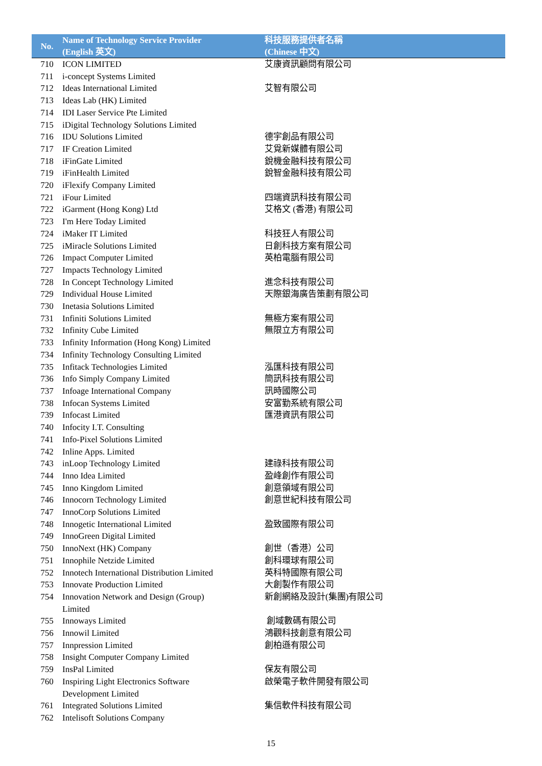| No. | Name of Technology Service Provider (English 英文) | 科技服務提供者名稱 (Chinese 中文) |
| --- | --- | --- |
| 710 | ICON LIMITED | 艾康資訊顧問有限公司 |
| 711 | i-concept Systems Limited | |
| 712 | Ideas International Limited | 艾智有限公司 |
| 713 | Ideas Lab (HK) Limited | |
| 714 | IDI Laser Service Pte Limited | |
| 715 | iDigital Technology Solutions Limited | |
| 716 | IDU Solutions Limited | 德宇創品有限公司 |
| 717 | IF Creation Limited | 艾覓新媒體有限公司 |
| 718 | iFinGate Limited | 銳機金融科技有限公司 |
| 719 | iFinHealth Limited | 銳智金融科技有限公司 |
| 720 | iFlexify Company Limited | |
| 721 | iFour Limited | 四端資訊科技有限公司 |
| 722 | iGarment (Hong Kong) Ltd | 艾格文 (香港) 有限公司 |
| 723 | I'm Here Today Limited | |
| 724 | iMaker IT Limited | 科技狂人有限公司 |
| 725 | iMiracle Solutions Limited | 日創科技方案有限公司 |
| 726 | Impact Computer Limited | 英柏電腦有限公司 |
| 727 | Impacts Technology Limited | |
| 728 | In Concept Technology Limited | 進念科技有限公司 |
| 729 | Individual House Limited | 天際銀海廣告策劃有限公司 |
| 730 | Inetasia Solutions Limited | |
| 731 | Infiniti Solutions Limited | 無極方案有限公司 |
| 732 | Infinity Cube Limited | 無限立方有限公司 |
| 733 | Infinity Information (Hong Kong) Limited | |
| 734 | Infinity Technology Consulting Limited | |
| 735 | Infitack Technologies Limited | 泓匯科技有限公司 |
| 736 | Info Simply Company Limited | 簡訊科技有限公司 |
| 737 | Infoage International Company | 訊時國際公司 |
| 738 | Infocan Systems Limited | 安富勤系統有限公司 |
| 739 | Infocast Limited | 匯港資訊有限公司 |
| 740 | Infocity I.T. Consulting | |
| 741 | Info-Pixel Solutions Limited | |
| 742 | Inline Apps. Limited | |
| 743 | inLoop Technology Limited | 建祿科技有限公司 |
| 744 | Inno Idea Limited | 盈峰創作有限公司 |
| 745 | Inno Kingdom Limited | 創意領域有限公司 |
| 746 | Innocorn Technology Limited | 創意世紀科技有限公司 |
| 747 | InnoCorp Solutions Limited | |
| 748 | Innogetic International Limited | 盈致國際有限公司 |
| 749 | InnoGreen Digital Limited | |
| 750 | InnoNext (HK) Company | 創世（香港）公司 |
| 751 | Innophile Netzide Limited | 創科環球有限公司 |
| 752 | Innotech International Distribution Limited | 英科特國際有限公司 |
| 753 | Innovate Production Limited | 大創製作有限公司 |
| 754 | Innovation Network and Design (Group) Limited | 新創網絡及設計(集團)有限公司 |
| 755 | Innoways Limited | 創域數碼有限公司 |
| 756 | Innowil Limited | 鴻觀科技創意有限公司 |
| 757 | Innpression Limited | 創柏遜有限公司 |
| 758 | Insight Computer Company Limited | |
| 759 | InsPal Limited | 保友有限公司 |
| 760 | Inspiring Light Electronics Software Development Limited | 啟榮電子軟件開發有限公司 |
| 761 | Integrated Solutions Limited | 集信軟件科技有限公司 |
| 762 | Intelisoft Solutions Company | |
15